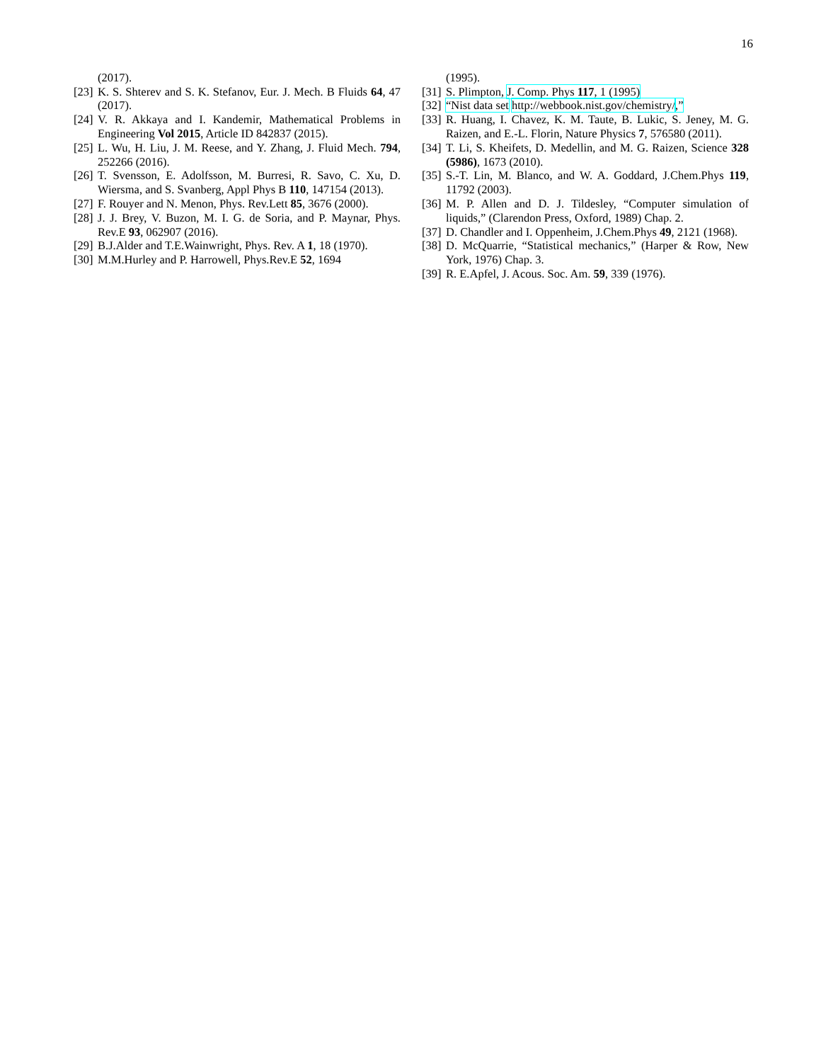16
(2017).
[23] K. S. Shterev and S. K. Stefanov, Eur. J. Mech. B Fluids 64, 47 (2017).
[24] V. R. Akkaya and I. Kandemir, Mathematical Problems in Engineering Vol 2015, Article ID 842837 (2015).
[25] L. Wu, H. Liu, J. M. Reese, and Y. Zhang, J. Fluid Mech. 794, 252266 (2016).
[26] T. Svensson, E. Adolfsson, M. Burresi, R. Savo, C. Xu, D. Wiersma, and S. Svanberg, Appl Phys B 110, 147154 (2013).
[27] F. Rouyer and N. Menon, Phys. Rev.Lett 85, 3676 (2000).
[28] J. J. Brey, V. Buzon, M. I. G. de Soria, and P. Maynar, Phys. Rev.E 93, 062907 (2016).
[29] B.J.Alder and T.E.Wainwright, Phys. Rev. A 1, 18 (1970).
[30] M.M.Hurley and P. Harrowell, Phys.Rev.E 52, 1694
(1995).
[31] S. Plimpton, J. Comp. Phys 117, 1 (1995)
[32] “Nist data set http://webbook.nist.gov/chemistry/,”
[33] R. Huang, I. Chavez, K. M. Taute, B. Lukic, S. Jeney, M. G. Raizen, and E.-L. Florin, Nature Physics 7, 576580 (2011).
[34] T. Li, S. Kheifets, D. Medellin, and M. G. Raizen, Science 328 (5986), 1673 (2010).
[35] S.-T. Lin, M. Blanco, and W. A. Goddard, J.Chem.Phys 119, 11792 (2003).
[36] M. P. Allen and D. J. Tildesley, “Computer simulation of liquids,” (Clarendon Press, Oxford, 1989) Chap. 2.
[37] D. Chandler and I. Oppenheim, J.Chem.Phys 49, 2121 (1968).
[38] D. McQuarrie, “Statistical mechanics,” (Harper & Row, New York, 1976) Chap. 3.
[39] R. E.Apfel, J. Acous. Soc. Am. 59, 339 (1976).